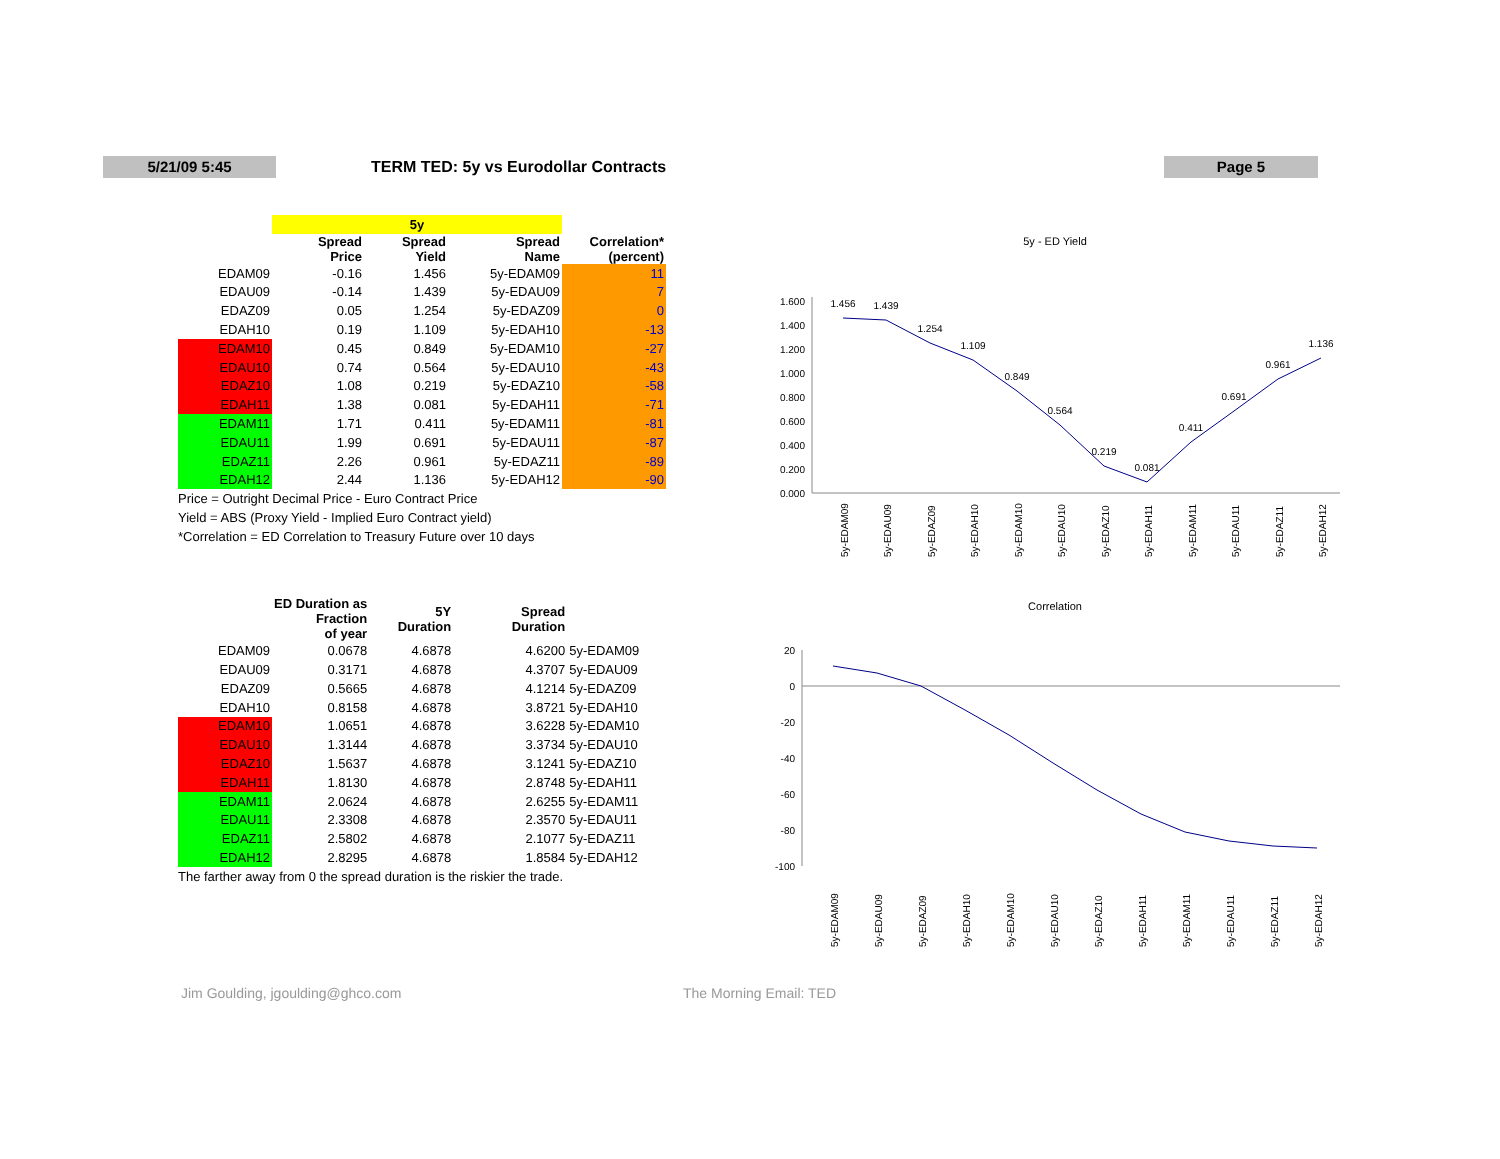5/21/09 5:45
TERM TED: 5y vs Eurodollar Contracts
Page 5
| | 5y | | | |
| --- | --- | --- | --- | --- |
| | Spread Price | Spread Yield | Spread Name | Correlation* (percent) |
| EDAM09 | -0.16 | 1.456 | 5y-EDAM09 | 11 |
| EDAU09 | -0.14 | 1.439 | 5y-EDAU09 | 7 |
| EDAZ09 | 0.05 | 1.254 | 5y-EDAZ09 | 0 |
| EDAH10 | 0.19 | 1.109 | 5y-EDAH10 | -13 |
| EDAM10 | 0.45 | 0.849 | 5y-EDAM10 | -27 |
| EDAU10 | 0.74 | 0.564 | 5y-EDAU10 | -43 |
| EDAZ10 | 1.08 | 0.219 | 5y-EDAZ10 | -58 |
| EDAH11 | 1.38 | 0.081 | 5y-EDAH11 | -71 |
| EDAM11 | 1.71 | 0.411 | 5y-EDAM11 | -81 |
| EDAU11 | 1.99 | 0.691 | 5y-EDAU11 | -87 |
| EDAZ11 | 2.26 | 0.961 | 5y-EDAZ11 | -89 |
| EDAH12 | 2.44 | 1.136 | 5y-EDAH12 | -90 |
Price = Outright Decimal Price - Euro Contract Price
Yield = ABS (Proxy Yield - Implied Euro Contract yield)
*Correlation = ED Correlation to Treasury Future over 10 days
| | ED Duration as Fraction of year | 5Y Duration | Spread Duration | |
| --- | --- | --- | --- | --- |
| EDAM09 | 0.0678 | 4.6878 | 4.6200 | 5y-EDAM09 |
| EDAU09 | 0.3171 | 4.6878 | 4.3707 | 5y-EDAU09 |
| EDAZ09 | 0.5665 | 4.6878 | 4.1214 | 5y-EDAZ09 |
| EDAH10 | 0.8158 | 4.6878 | 3.8721 | 5y-EDAH10 |
| EDAM10 | 1.0651 | 4.6878 | 3.6228 | 5y-EDAM10 |
| EDAU10 | 1.3144 | 4.6878 | 3.3734 | 5y-EDAU10 |
| EDAZ10 | 1.5637 | 4.6878 | 3.1241 | 5y-EDAZ10 |
| EDAH11 | 1.8130 | 4.6878 | 2.8748 | 5y-EDAH11 |
| EDAM11 | 2.0624 | 4.6878 | 2.6255 | 5y-EDAM11 |
| EDAU11 | 2.3308 | 4.6878 | 2.3570 | 5y-EDAU11 |
| EDAZ11 | 2.5802 | 4.6878 | 2.1077 | 5y-EDAZ11 |
| EDAH12 | 2.8295 | 4.6878 | 1.8584 | 5y-EDAH12 |
The farther away from 0 the spread duration is the riskier the trade.
5y - ED Yield
1.600
1.400
1.200
1.000
0.800
0.600
0.400
0.200
0.000
1.456
1.439
1.254
1.109
0.849
0.564
0.219
0.081
0.411
0.691
0.961
1.136
5y-EDAM09
5y-EDAU09
5y-EDAZ09
5y-EDAH10
5y-EDAM10
5y-EDAU10
5y-EDAZ10
5y-EDAH11
5y-EDAM11
5y-EDAU11
5y-EDAZ11
5y-EDAH12
Correlation
20
0
-20
-40
-60
-80
-100
5y-EDAM09
5y-EDAU09
5y-EDAZ09
5y-EDAH10
5y-EDAM10
5y-EDAU10
5y-EDAZ10
5y-EDAH11
5y-EDAM11
5y-EDAU11
5y-EDAZ11
5y-EDAH12
Jim Goulding, jgoulding@ghco.com
The Morning Email: TED